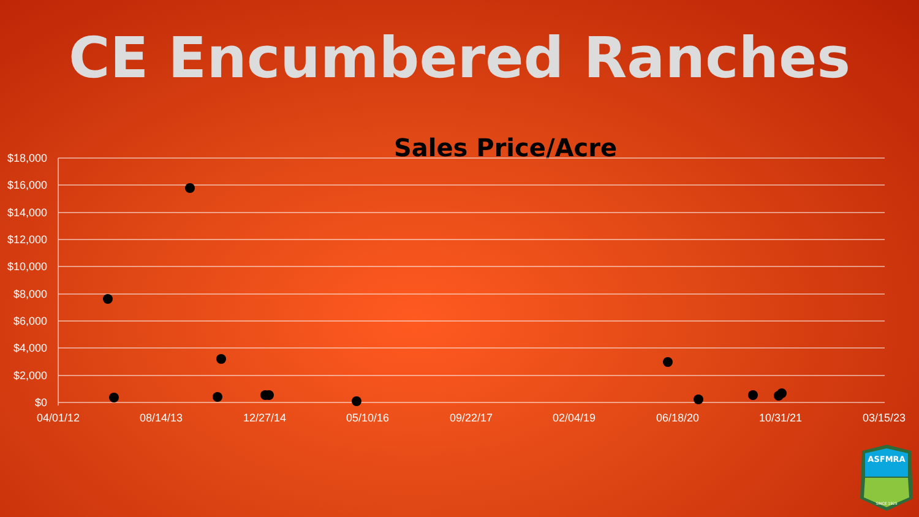CE Encumbered Ranches
Sales Price/Acre
$18,000
$16,000
$14,000
$12,000
$10,000
$8,000
$6,000
$4,000
$2,000
$0
04/01/12
08/14/13
12/27/14
05/10/16
09/22/17
02/04/19
06/18/20
10/31/21
03/15/23
ASFMRA
SINCE 1929